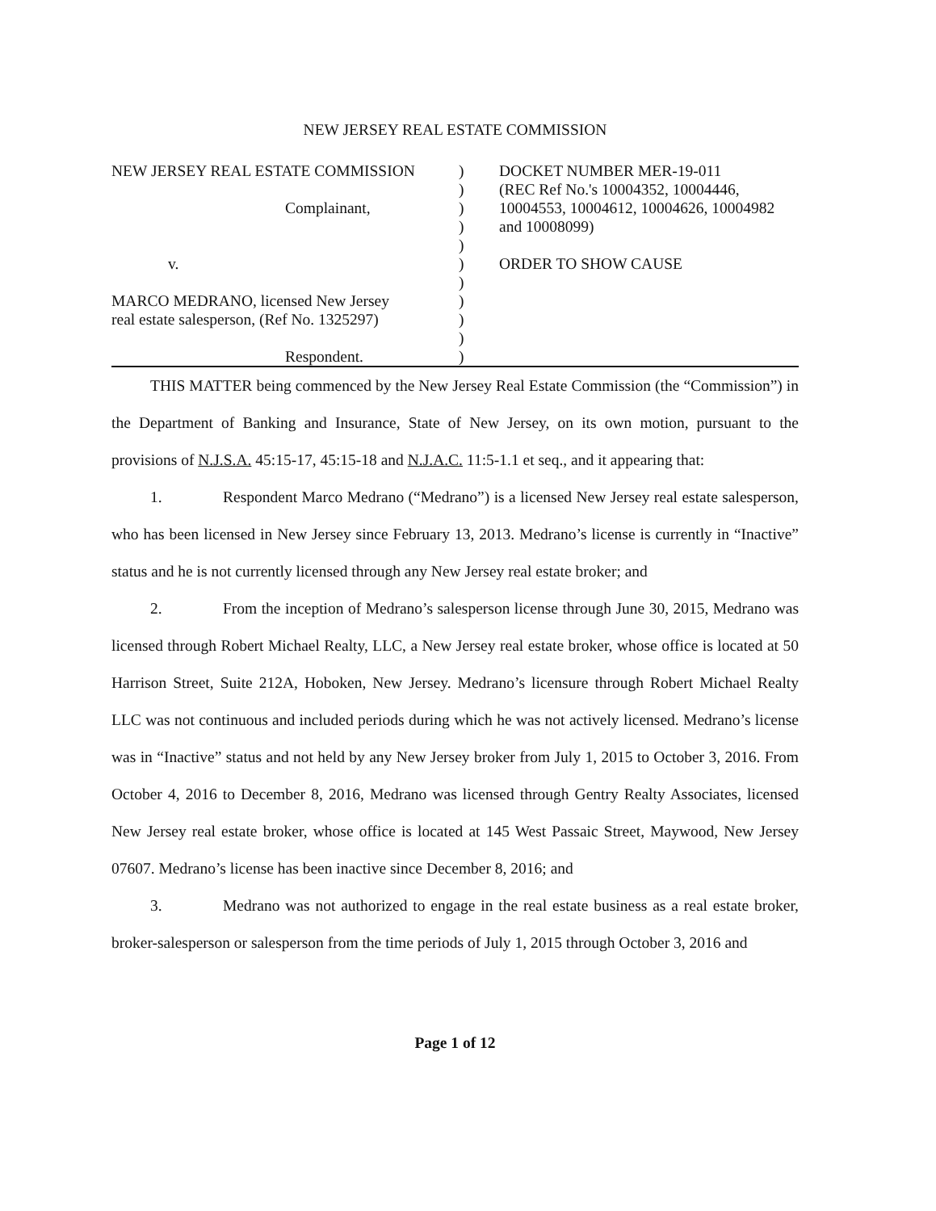NEW JERSEY REAL ESTATE COMMISSION
NEW JERSEY REAL ESTATE COMMISSION
Complainant,
v.
MARCO MEDRANO, licensed New Jersey
real estate salesperson, (Ref No. 1325297)
Respondent.
)
)
)
)
)
)
)
)
)
)
)
DOCKET NUMBER MER-19-011
(REC Ref No.'s 10004352, 10004446, 10004553, 10004612, 10004626, 10004982 and 10008099)
ORDER TO SHOW CAUSE
THIS MATTER being commenced by the New Jersey Real Estate Commission (the “Commission”) in the Department of Banking and Insurance, State of New Jersey, on its own motion, pursuant to the provisions of N.J.S.A. 45:15-17, 45:15-18 and N.J.A.C. 11:5-1.1 et seq., and it appearing that:
1. Respondent Marco Medrano (“Medrano”) is a licensed New Jersey real estate salesperson, who has been licensed in New Jersey since February 13, 2013. Medrano’s license is currently in “Inactive” status and he is not currently licensed through any New Jersey real estate broker; and
2. From the inception of Medrano’s salesperson license through June 30, 2015, Medrano was licensed through Robert Michael Realty, LLC, a New Jersey real estate broker, whose office is located at 50 Harrison Street, Suite 212A, Hoboken, New Jersey. Medrano’s licensure through Robert Michael Realty LLC was not continuous and included periods during which he was not actively licensed. Medrano’s license was in “Inactive” status and not held by any New Jersey broker from July 1, 2015 to October 3, 2016. From October 4, 2016 to December 8, 2016, Medrano was licensed through Gentry Realty Associates, licensed New Jersey real estate broker, whose office is located at 145 West Passaic Street, Maywood, New Jersey 07607. Medrano’s license has been inactive since December 8, 2016; and
3. Medrano was not authorized to engage in the real estate business as a real estate broker, broker-salesperson or salesperson from the time periods of July 1, 2015 through October 3, 2016 and
Page 1 of 12